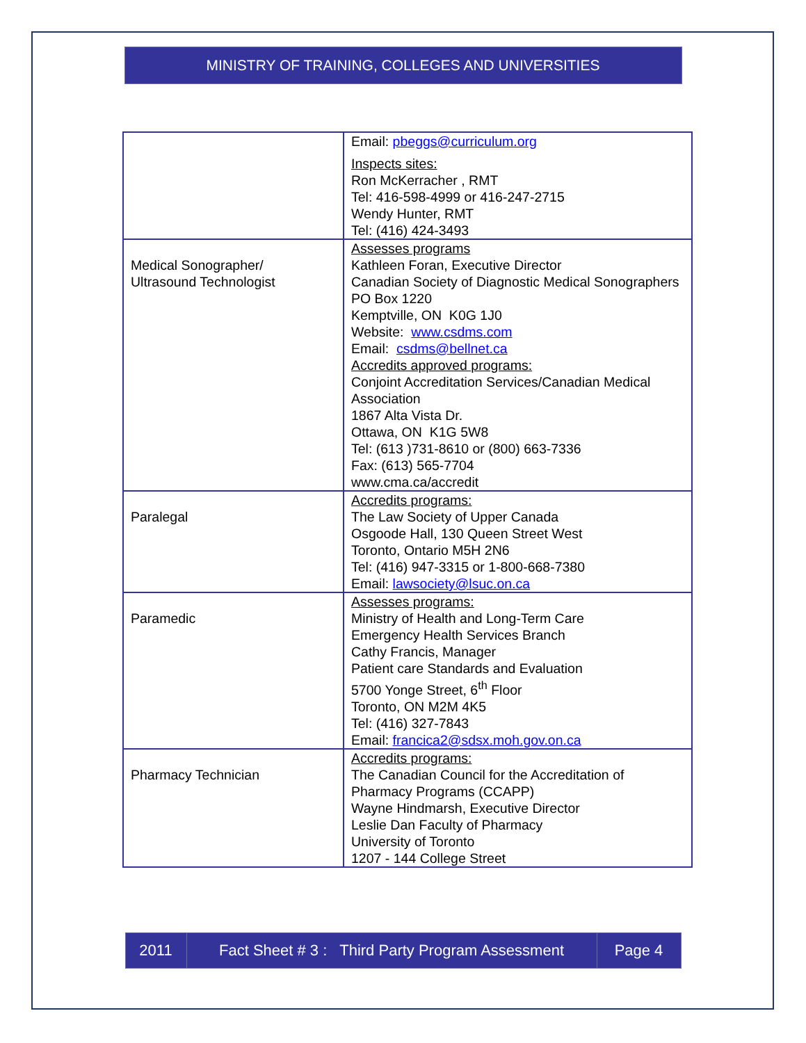MINISTRY OF TRAINING, COLLEGES AND UNIVERSITIES
| | Email: pbeggs@curriculum.org Inspects sites: Ron McKerracher , RMT Tel: 416-598-4999 or 416-247-2715 Wendy Hunter, RMT Tel: (416) 424-3493 |
| Medical Sonographer/ Ultrasound Technologist | Assesses programs Kathleen Foran, Executive Director Canadian Society of Diagnostic Medical Sonographers PO Box 1220 Kemptville, ON K0G 1J0 Website: www.csdms.com Email: csdms@bellnet.ca Accredits approved programs: Conjoint Accreditation Services/Canadian Medical Association 1867 Alta Vista Dr. Ottawa, ON K1G 5W8 Tel: (613 )731-8610 or (800) 663-7336 Fax: (613) 565-7704 www.cma.ca/accredit |
| Paralegal | Accredits programs: The Law Society of Upper Canada Osgoode Hall, 130 Queen Street West Toronto, Ontario M5H 2N6 Tel: (416) 947-3315 or 1-800-668-7380 Email: lawsociety@lsuc.on.ca |
| Paramedic | Assesses programs: Ministry of Health and Long-Term Care Emergency Health Services Branch Cathy Francis, Manager Patient care Standards and Evaluation 5700 Yonge Street, 6<sup>th</sup> Floor Toronto, ON M2M 4K5 Tel: (416) 327-7843 Email: francica2@sdsx.moh.gov.on.ca |
| Pharmacy Technician | Accredits programs: The Canadian Council for the Accreditation of Pharmacy Programs (CCAPP) Wayne Hindmarsh, Executive Director Leslie Dan Faculty of Pharmacy University of Toronto 1207 - 144 College Street |
| 2011 | Fact Sheet # 3 : Third Party Program Assessment | Page 4 |